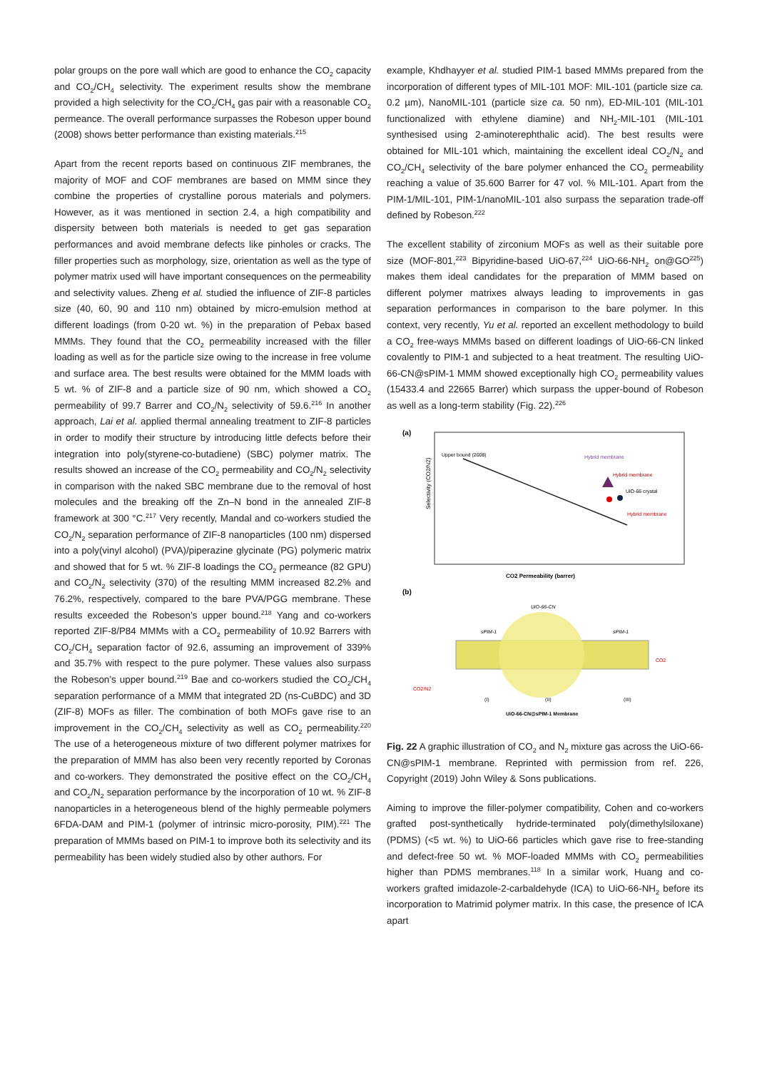polar groups on the pore wall which are good to enhance the CO<sub>2</sub> capacity and CO<sub>2</sub>/CH<sub>4</sub> selectivity. The experiment results show the membrane provided a high selectivity for the CO<sub>2</sub>/CH<sub>4</sub> gas pair with a reasonable CO<sub>2</sub> permeance. The overall performance surpasses the Robeson upper bound (2008) shows better performance than existing materials.<sup>215</sup>
Apart from the recent reports based on continuous ZIF membranes, the majority of MOF and COF membranes are based on MMM since they combine the properties of crystalline porous materials and polymers. However, as it was mentioned in section 2.4, a high compatibility and dispersity between both materials is needed to get gas separation performances and avoid membrane defects like pinholes or cracks. The filler properties such as morphology, size, orientation as well as the type of polymer matrix used will have important consequences on the permeability and selectivity values. Zheng et al. studied the influence of ZIF-8 particles size (40, 60, 90 and 110 nm) obtained by micro-emulsion method at different loadings (from 0-20 wt. %) in the preparation of Pebax based MMMs. They found that the CO<sub>2</sub> permeability increased with the filler loading as well as for the particle size owing to the increase in free volume and surface area. The best results were obtained for the MMM loads with 5 wt. % of ZIF-8 and a particle size of 90 nm, which showed a CO<sub>2</sub> permeability of 99.7 Barrer and CO<sub>2</sub>/N<sub>2</sub> selectivity of 59.6.<sup>216</sup> In another approach, Lai et al. applied thermal annealing treatment to ZIF-8 particles in order to modify their structure by introducing little defects before their integration into poly(styrene-co-butadiene) (SBC) polymer matrix. The results showed an increase of the CO<sub>2</sub> permeability and CO<sub>2</sub>/N<sub>2</sub> selectivity in comparison with the naked SBC membrane due to the removal of host molecules and the breaking off the Zn–N bond in the annealed ZIF-8 framework at 300 °C.<sup>217</sup> Very recently, Mandal and co-workers studied the CO<sub>2</sub>/N<sub>2</sub> separation performance of ZIF-8 nanoparticles (100 nm) dispersed into a poly(vinyl alcohol) (PVA)/piperazine glycinate (PG) polymeric matrix and showed that for 5 wt. % ZIF-8 loadings the CO<sub>2</sub> permeance (82 GPU) and CO<sub>2</sub>/N<sub>2</sub> selectivity (370) of the resulting MMM increased 82.2% and 76.2%, respectively, compared to the bare PVA/PGG membrane. These results exceeded the Robeson’s upper bound.<sup>218</sup> Yang and co-workers reported ZIF-8/P84 MMMs with a CO<sub>2</sub> permeability of 10.92 Barrers with CO<sub>2</sub>/CH<sub>4</sub> separation factor of 92.6, assuming an improvement of 339% and 35.7% with respect to the pure polymer. These values also surpass the Robeson’s upper bound.<sup>219</sup> Bae and co-workers studied the CO<sub>2</sub>/CH<sub>4</sub> separation performance of a MMM that integrated 2D (ns-CuBDC) and 3D (ZIF-8) MOFs as filler. The combination of both MOFs gave rise to an improvement in the CO<sub>2</sub>/CH<sub>4</sub> selectivity as well as CO<sub>2</sub> permeability.<sup>220</sup> The use of a heterogeneous mixture of two different polymer matrixes for the preparation of MMM has also been very recently reported by Coronas and co-workers. They demonstrated the positive effect on the CO<sub>2</sub>/CH<sub>4</sub> and CO<sub>2</sub>/N<sub>2</sub> separation performance by the incorporation of 10 wt. % ZIF-8 nanoparticles in a heterogeneous blend of the highly permeable polymers 6FDA-DAM and PIM-1 (polymer of intrinsic micro-porosity, PIM).<sup>221</sup> The preparation of MMMs based on PIM-1 to improve both its selectivity and its permeability has been widely studied also by other authors. For
example, Khdhayyer et al. studied PIM-1 based MMMs prepared from the incorporation of different types of MIL-101 MOF: MIL-101 (particle size ca. 0.2 µm), NanoMIL-101 (particle size ca. 50 nm), ED-MIL-101 (MIL-101 functionalized with ethylene diamine) and NH<sub>2</sub>-MIL-101 (MIL-101 synthesised using 2-aminoterephthalic acid). The best results were obtained for MIL-101 which, maintaining the excellent ideal CO<sub>2</sub>/N<sub>2</sub> and CO<sub>2</sub>/CH<sub>4</sub> selectivity of the bare polymer enhanced the CO<sub>2</sub> permeability reaching a value of 35.600 Barrer for 47 vol. % MIL-101. Apart from the PIM-1/MIL-101, PIM-1/nanoMIL-101 also surpass the separation trade-off defined by Robeson.<sup>222</sup>
The excellent stability of zirconium MOFs as well as their suitable pore size (MOF-801,<sup>223</sup> Bipyridine-based UiO-67,<sup>224</sup> UiO-66-NH<sub>2</sub> on@GO<sup>225</sup>) makes them ideal candidates for the preparation of MMM based on different polymer matrixes always leading to improvements in gas separation performances in comparison to the bare polymer. In this context, very recently, Yu et al. reported an excellent methodology to build a CO<sub>2</sub> free-ways MMMs based on different loadings of UiO-66-CN linked covalently to PIM-1 and subjected to a heat treatment. The resulting UiO-66-CN@sPIM-1 MMM showed exceptionally high CO<sub>2</sub> permeability values (15433.4 and 22665 Barrer) which surpass the upper-bound of Robeson as well as a long-term stability (Fig. 22).<sup>226</sup>
(a)
Upper bound (2008)
Hybrid membrane
Hybrid membrane
UiO-66 crystal
Hybrid membrane
Selectivity (CO2/N2)
CO2 Permeability (barrer)
(b)
UiO-66-CN
sPIM-1
sPIM-1
CO2
CO2/N2
(I)
(II)
(III)
UiO-66-CN@sPIM-1 Membrane
Fig. 22 A graphic illustration of CO<sub>2</sub> and N<sub>2</sub> mixture gas across the UiO-66-CN@sPIM-1 membrane. Reprinted with permission from ref. 226, Copyright (2019) John Wiley & Sons publications.
Aiming to improve the filler-polymer compatibility, Cohen and co-workers grafted post-synthetically hydride-terminated poly(dimethylsiloxane) (PDMS) (<5 wt. %) to UiO-66 particles which gave rise to free-standing and defect-free 50 wt. % MOF-loaded MMMs with CO<sub>2</sub> permeabilities higher than PDMS membranes.<sup>118</sup> In a similar work, Huang and co-workers grafted imidazole-2-carbaldehyde (ICA) to UiO-66-NH<sub>2</sub> before its incorporation to Matrimid polymer matrix. In this case, the presence of ICA apart